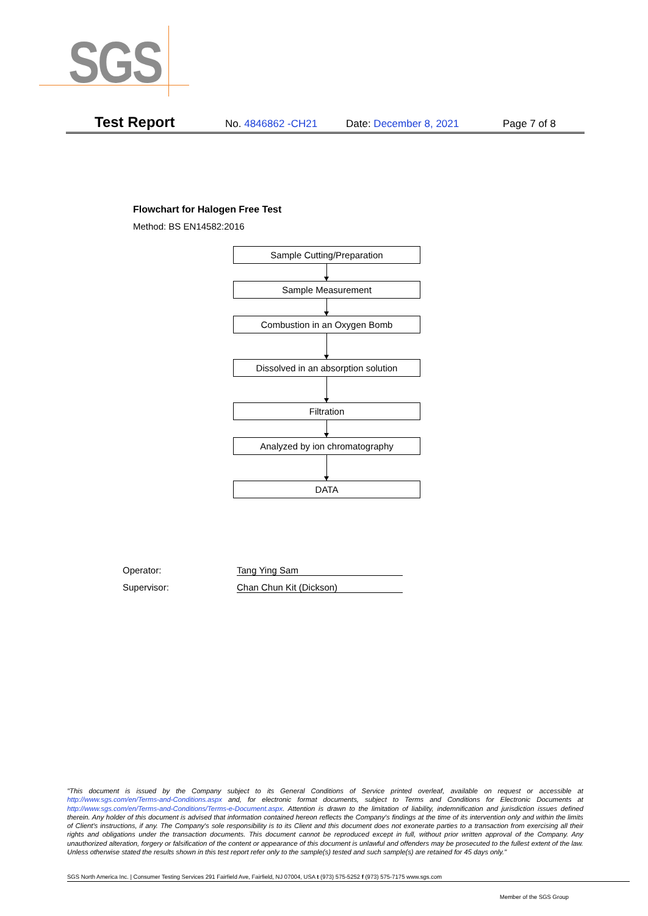SGS
Test Report No. 4846862 -CH21 Date: December 8, 2021 Page 7 of 8
Flowchart for Halogen Free Test
Method: BS EN14582:2016
Sample Cutting/Preparation
Sample Measurement
Combustion in an Oxygen Bomb
Dissolved in an absorption solution
Filtration
Analyzed by ion chromatography
DATA
Operator: Tang Ying Sam
Supervisor: Chan Chun Kit (Dickson)
"This document is issued by the Company subject to its General Conditions of Service printed overleaf, available on request or accessible at http://www.sgs.com/en/Terms-and-Conditions.aspx and, for electronic format documents, subject to Terms and Conditions for Electronic Documents at http://www.sgs.com/en/Terms-and-Conditions/Terms-e-Document.aspx. Attention is drawn to the limitation of liability, indemnification and jurisdiction issues defined therein. Any holder of this document is advised that information contained hereon reflects the Company's findings at the time of its intervention only and within the limits of Client's instructions, if any. The Company's sole responsibility is to its Client and this document does not exonerate parties to a transaction from exercising all their rights and obligations under the transaction documents. This document cannot be reproduced except in full, without prior written approval of the Company. Any unauthorized alteration, forgery or falsification of the content or appearance of this document is unlawful and offenders may be prosecuted to the fullest extent of the law. Unless otherwise stated the results shown in this test report refer only to the sample(s) tested and such sample(s) are retained for 45 days only."
SGS North America Inc. | Consumer Testing Services 291 Fairfield Ave, Fairfield, NJ 07004, USA t (973) 575-5252 f (973) 575-7175 www.sgs.com
Member of the SGS Group